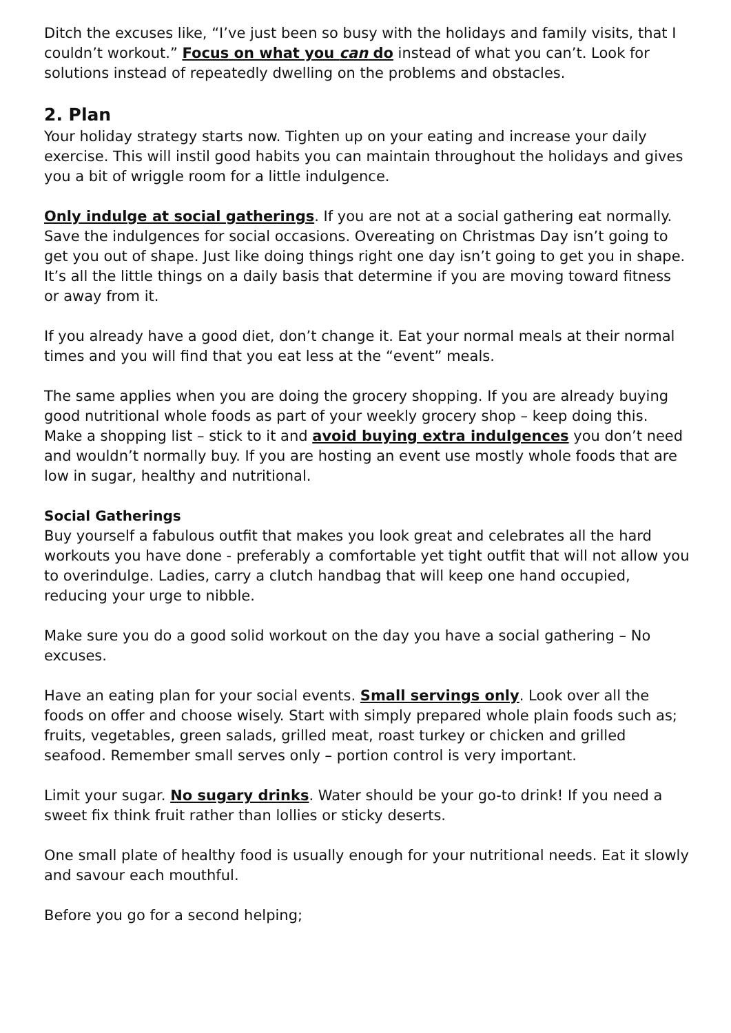Ditch the excuses like, “I’ve just been so busy with the holidays and family visits, that I couldn’t workout.” Focus on what you can do instead of what you can’t. Look for solutions instead of repeatedly dwelling on the problems and obstacles.
2. Plan
Your holiday strategy starts now. Tighten up on your eating and increase your daily exercise. This will instil good habits you can maintain throughout the holidays and gives you a bit of wriggle room for a little indulgence.
Only indulge at social gatherings. If you are not at a social gathering eat normally. Save the indulgences for social occasions. Overeating on Christmas Day isn’t going to get you out of shape. Just like doing things right one day isn’t going to get you in shape. It’s all the little things on a daily basis that determine if you are moving toward fitness or away from it.
If you already have a good diet, don’t change it. Eat your normal meals at their normal times and you will find that you eat less at the “event” meals.
The same applies when you are doing the grocery shopping. If you are already buying good nutritional whole foods as part of your weekly grocery shop – keep doing this. Make a shopping list – stick to it and avoid buying extra indulgences you don’t need and wouldn’t normally buy. If you are hosting an event use mostly whole foods that are low in sugar, healthy and nutritional.
Social Gatherings
Buy yourself a fabulous outfit that makes you look great and celebrates all the hard workouts you have done - preferably a comfortable yet tight outfit that will not allow you to overindulge. Ladies, carry a clutch handbag that will keep one hand occupied, reducing your urge to nibble.
Make sure you do a good solid workout on the day you have a social gathering – No excuses.
Have an eating plan for your social events. Small servings only. Look over all the foods on offer and choose wisely. Start with simply prepared whole plain foods such as; fruits, vegetables, green salads, grilled meat, roast turkey or chicken and grilled seafood. Remember small serves only – portion control is very important.
Limit your sugar. No sugary drinks. Water should be your go-to drink! If you need a sweet fix think fruit rather than lollies or sticky deserts.
One small plate of healthy food is usually enough for your nutritional needs. Eat it slowly and savour each mouthful.
Before you go for a second helping;